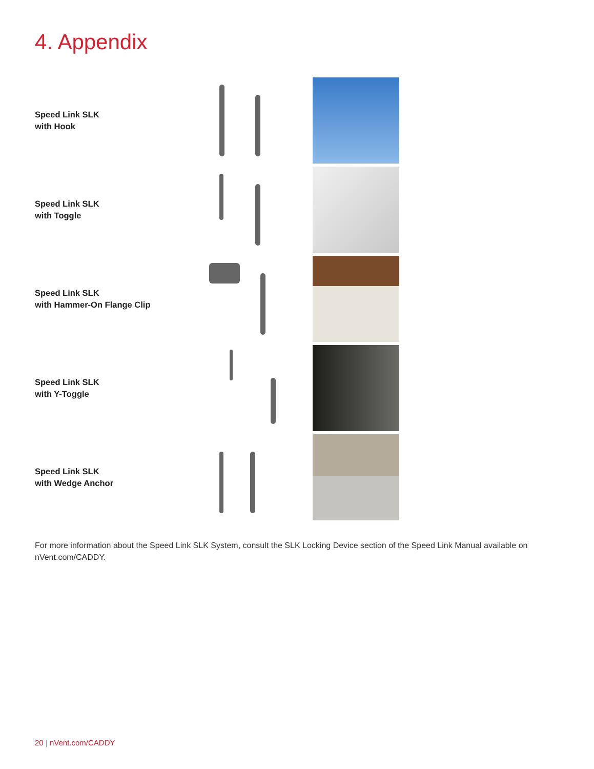4. Appendix
Speed Link SLK
with Hook
Speed Link SLK
with Toggle
Speed Link SLK
with Hammer-On Flange Clip
Speed Link SLK
with Y-Toggle
Speed Link SLK
with Wedge Anchor
For more information about the Speed Link SLK System, consult the SLK Locking Device section of the Speed Link Manual available on nVent.com/CADDY.
20 | nVent.com/CADDY